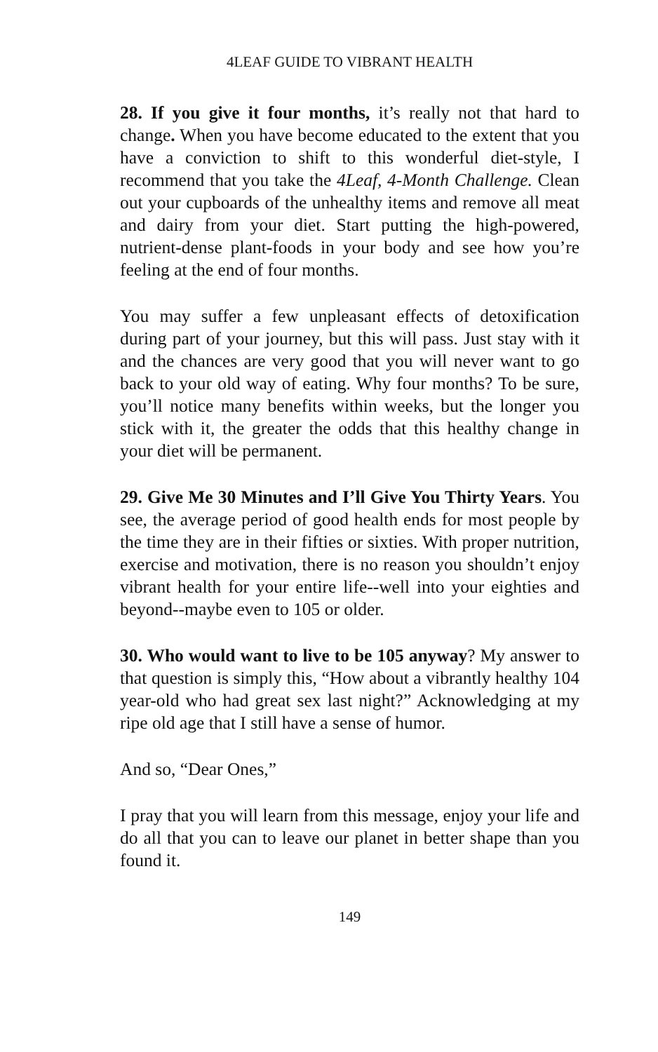4LEAF GUIDE TO VIBRANT HEALTH
28. If you give it four months, it’s really not that hard to change. When you have become educated to the extent that you have a conviction to shift to this wonderful diet-style, I recommend that you take the 4Leaf, 4-Month Challenge. Clean out your cupboards of the unhealthy items and remove all meat and dairy from your diet. Start putting the high-powered, nutrient-dense plant-foods in your body and see how you’re feeling at the end of four months.
You may suffer a few unpleasant effects of detoxification during part of your journey, but this will pass. Just stay with it and the chances are very good that you will never want to go back to your old way of eating. Why four months? To be sure, you’ll notice many benefits within weeks, but the longer you stick with it, the greater the odds that this healthy change in your diet will be permanent.
29. Give Me 30 Minutes and I’ll Give You Thirty Years. You see, the average period of good health ends for most people by the time they are in their fifties or sixties. With proper nutrition, exercise and motivation, there is no reason you shouldn’t enjoy vibrant health for your entire life--well into your eighties and beyond--maybe even to 105 or older.
30. Who would want to live to be 105 anyway? My answer to that question is simply this, “How about a vibrantly healthy 104 year-old who had great sex last night?” Acknowledging at my ripe old age that I still have a sense of humor.
And so, “Dear Ones,”
I pray that you will learn from this message, enjoy your life and do all that you can to leave our planet in better shape than you found it.
149